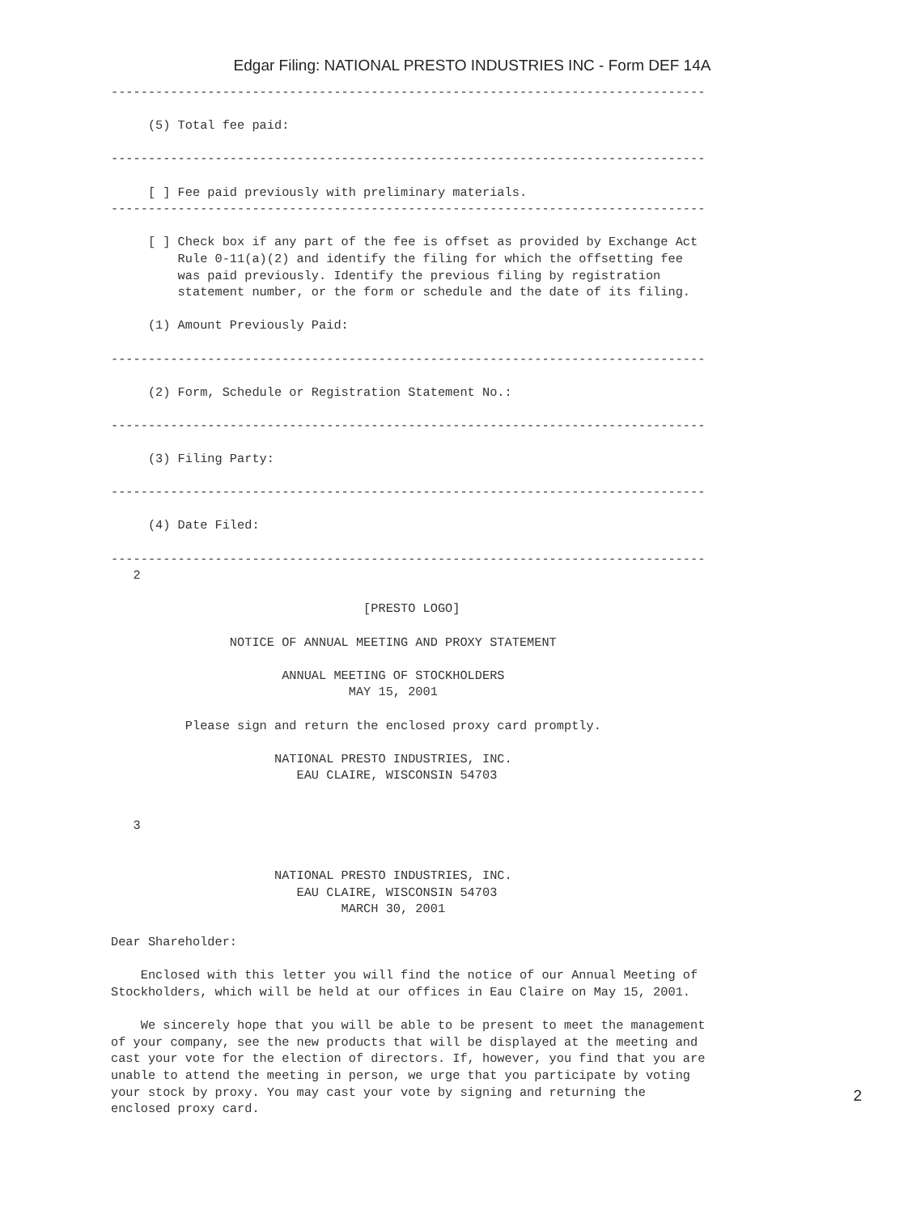Edgar Filing: NATIONAL PRESTO INDUSTRIES INC - Form DEF 14A
--------------------------------------------------------------------------------

     (5) Total fee paid:

--------------------------------------------------------------------------------

     [ ] Fee paid previously with preliminary materials.
--------------------------------------------------------------------------------

     [ ] Check box if any part of the fee is offset as provided by Exchange Act
         Rule 0-11(a)(2) and identify the filing for which the offsetting fee
         was paid previously. Identify the previous filing by registration
         statement number, or the form or schedule and the date of its filing.

     (1) Amount Previously Paid:

--------------------------------------------------------------------------------

     (2) Form, Schedule or Registration Statement No.:

--------------------------------------------------------------------------------

     (3) Filing Party:

--------------------------------------------------------------------------------

     (4) Date Filed:

--------------------------------------------------------------------------------
   2

                                  [PRESTO LOGO]

                NOTICE OF ANNUAL MEETING AND PROXY STATEMENT

                       ANNUAL MEETING OF STOCKHOLDERS
                                MAY 15, 2001

          Please sign and return the enclosed proxy card promptly.

                      NATIONAL PRESTO INDUSTRIES, INC.
                         EAU CLAIRE, WISCONSIN 54703


   3


                      NATIONAL PRESTO INDUSTRIES, INC.
                         EAU CLAIRE, WISCONSIN 54703
                               MARCH 30, 2001

Dear Shareholder:

    Enclosed with this letter you will find the notice of our Annual Meeting of
Stockholders, which will be held at our offices in Eau Claire on May 15, 2001.

    We sincerely hope that you will be able to be present to meet the management
of your company, see the new products that will be displayed at the meeting and
cast your vote for the election of directors. If, however, you find that you are
unable to attend the meeting in person, we urge that you participate by voting
your stock by proxy. You may cast your vote by signing and returning the
enclosed proxy card.
2